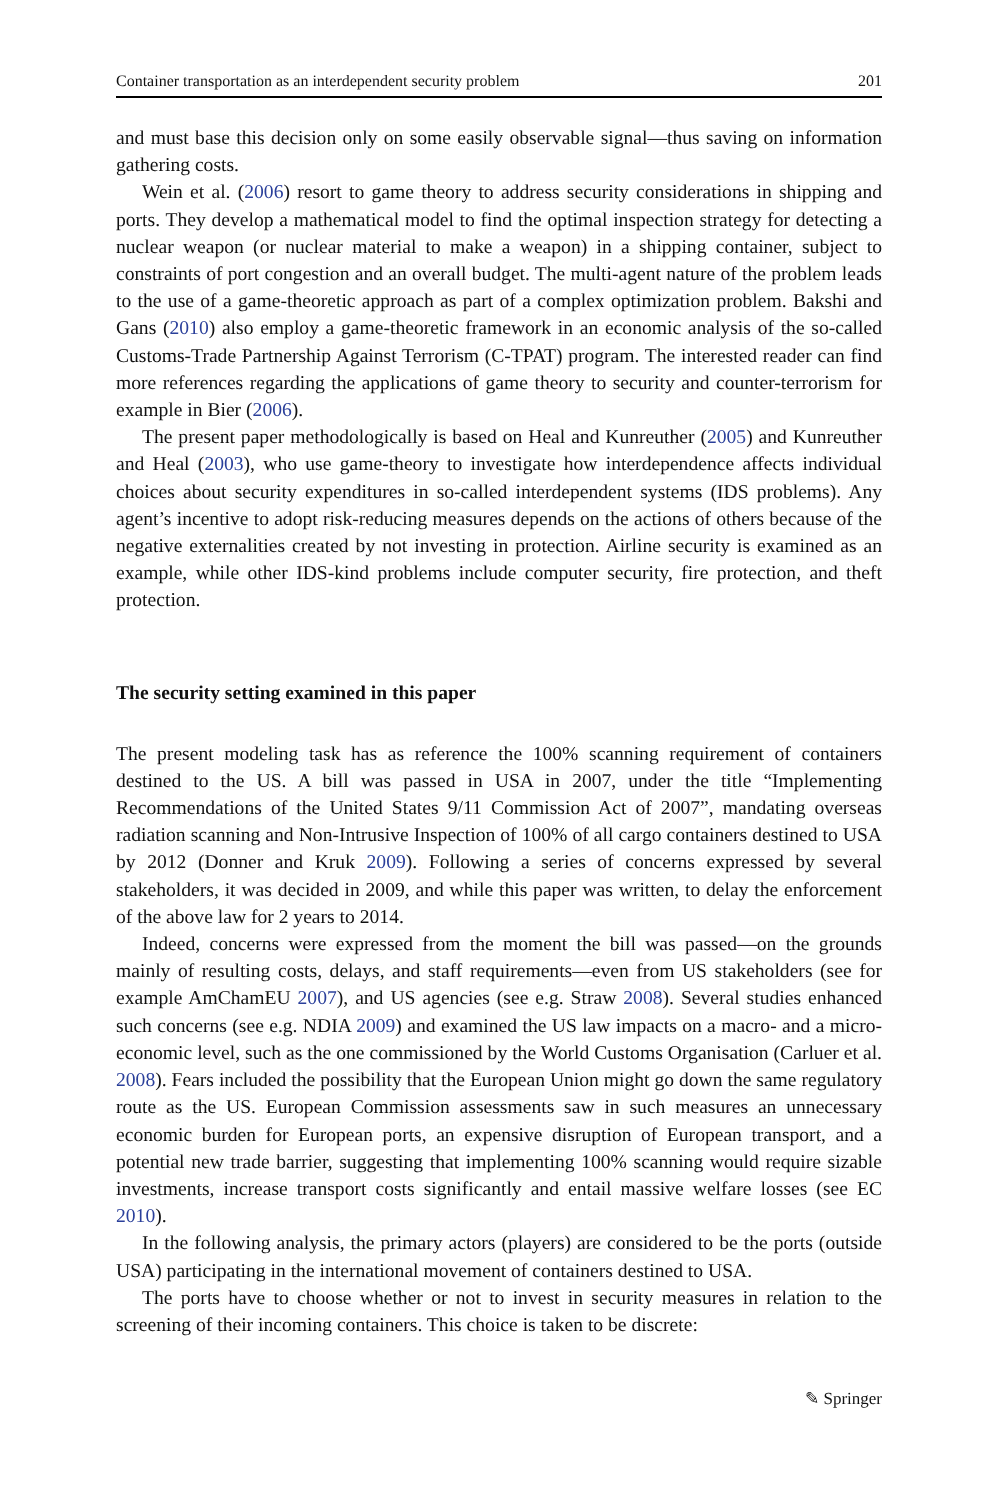Container transportation as an interdependent security problem 201
and must base this decision only on some easily observable signal—thus saving on information gathering costs.
Wein et al. (2006) resort to game theory to address security considerations in shipping and ports. They develop a mathematical model to find the optimal inspection strategy for detecting a nuclear weapon (or nuclear material to make a weapon) in a shipping container, subject to constraints of port congestion and an overall budget. The multi-agent nature of the problem leads to the use of a game-theoretic approach as part of a complex optimization problem. Bakshi and Gans (2010) also employ a game-theoretic framework in an economic analysis of the so-called Customs-Trade Partnership Against Terrorism (C-TPAT) program. The interested reader can find more references regarding the applications of game theory to security and counter-terrorism for example in Bier (2006).
The present paper methodologically is based on Heal and Kunreuther (2005) and Kunreuther and Heal (2003), who use game-theory to investigate how interdependence affects individual choices about security expenditures in so-called interdependent systems (IDS problems). Any agent’s incentive to adopt risk-reducing measures depends on the actions of others because of the negative externalities created by not investing in protection. Airline security is examined as an example, while other IDS-kind problems include computer security, fire protection, and theft protection.
The security setting examined in this paper
The present modeling task has as reference the 100% scanning requirement of containers destined to the US. A bill was passed in USA in 2007, under the title “Implementing Recommendations of the United States 9/11 Commission Act of 2007”, mandating overseas radiation scanning and Non-Intrusive Inspection of 100% of all cargo containers destined to USA by 2012 (Donner and Kruk 2009). Following a series of concerns expressed by several stakeholders, it was decided in 2009, and while this paper was written, to delay the enforcement of the above law for 2 years to 2014.
Indeed, concerns were expressed from the moment the bill was passed—on the grounds mainly of resulting costs, delays, and staff requirements—even from US stakeholders (see for example AmChamEU 2007), and US agencies (see e.g. Straw 2008). Several studies enhanced such concerns (see e.g. NDIA 2009) and examined the US law impacts on a macro- and a micro- economic level, such as the one commissioned by the World Customs Organisation (Carluer et al. 2008). Fears included the possibility that the European Union might go down the same regulatory route as the US. European Commission assessments saw in such measures an unnecessary economic burden for European ports, an expensive disruption of European transport, and a potential new trade barrier, suggesting that implementing 100% scanning would require sizable investments, increase transport costs significantly and entail massive welfare losses (see EC 2010).
In the following analysis, the primary actors (players) are considered to be the ports (outside USA) participating in the international movement of containers destined to USA.
The ports have to choose whether or not to invest in security measures in relation to the screening of their incoming containers. This choice is taken to be discrete:
✎ Springer